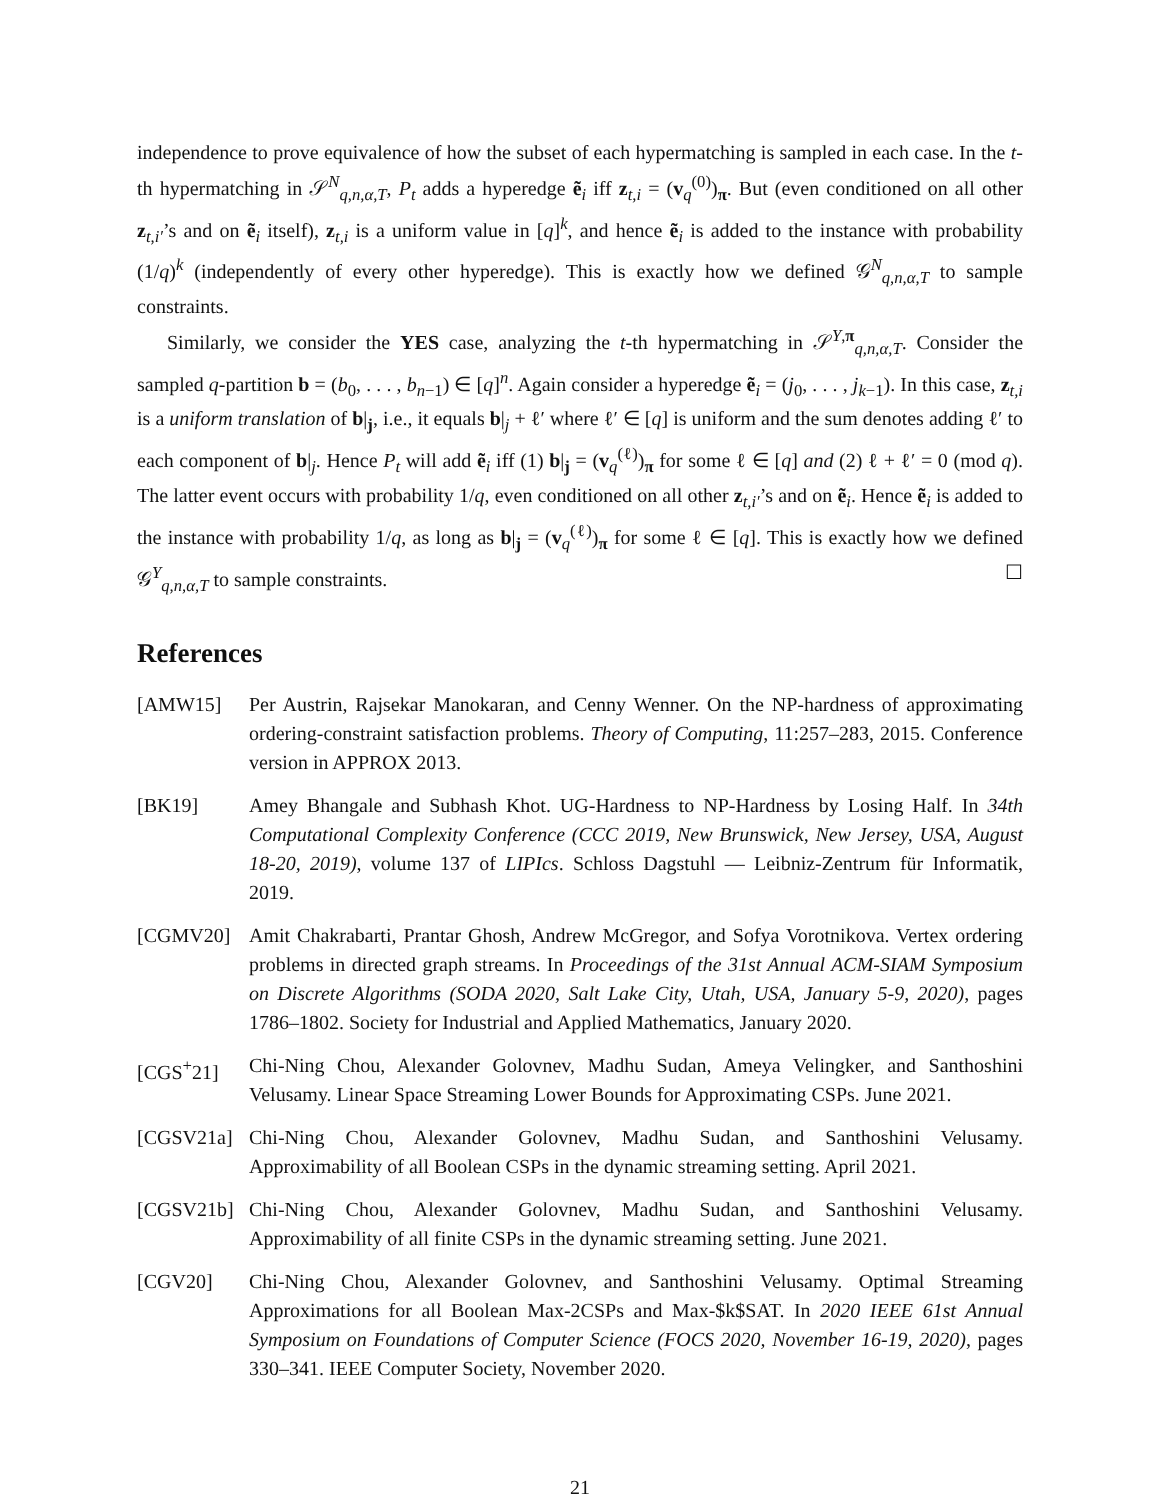independence to prove equivalence of how the subset of each hypermatching is sampled in each case. In the t-th hypermatching in 𝒮<sup>N</sup><sub>q,n,α,T</sub>, P<sub>t</sub> adds a hyperedge ẽ<sub>i</sub> iff z<sub>t,i</sub> = (v<sub>q</sub><sup>(0)</sup>)<sub>π</sub>. But (even conditioned on all other z<sub>t,i′</sub>’s and on ẽ<sub>i</sub> itself), z<sub>t,i</sub> is a uniform value in [q]<sup>k</sup>, and hence ẽ<sub>i</sub> is added to the instance with probability (1/q)<sup>k</sup> (independently of every other hyperedge). This is exactly how we defined 𝒢<sup>N</sup><sub>q,n,α,T</sub> to sample constraints.
Similarly, we consider the YES case, analyzing the t-th hypermatching in 𝒮<sup>Y,π</sup><sub>q,n,α,T</sub>. Consider the sampled q-partition b = (b<sub>0</sub>, . . . , b<sub>n−1</sub>) ∈ [q]<sup>n</sup>. Again consider a hyperedge ẽ<sub>i</sub> = (j<sub>0</sub>, . . . , j<sub>k−1</sub>). In this case, z<sub>t,i</sub> is a uniform translation of b|<sub>j</sub>, i.e., it equals b|<sub>j</sub> + ℓ′ where ℓ′ ∈ [q] is uniform and the sum denotes adding ℓ′ to each component of b|<sub>j</sub>. Hence P<sub>t</sub> will add ẽ<sub>i</sub> iff (1) b|<sub>j</sub> = (v<sub>q</sub><sup>(ℓ)</sup>)<sub>π</sub> for some ℓ ∈ [q] and (2) ℓ + ℓ′ = 0 (mod q). The latter event occurs with probability 1/q, even conditioned on all other z<sub>t,i′</sub>’s and on ẽ<sub>i</sub>. Hence ẽ<sub>i</sub> is added to the instance with probability 1/q, as long as b|<sub>j</sub> = (v<sub>q</sub><sup>(ℓ)</sup>)<sub>π</sub> for some ℓ ∈ [q]. This is exactly how we defined 𝒢<sup>Y</sup><sub>q,n,α,T</sub> to sample constraints. ☐
References
[AMW15] Per Austrin, Rajsekar Manokaran, and Cenny Wenner. On the NP-hardness of approximating ordering-constraint satisfaction problems. Theory of Computing, 11:257–283, 2015. Conference version in APPROX 2013.
[BK19] Amey Bhangale and Subhash Khot. UG-Hardness to NP-Hardness by Losing Half. In 34th Computational Complexity Conference (CCC 2019, New Brunswick, New Jersey, USA, August 18-20, 2019), volume 137 of LIPIcs. Schloss Dagstuhl — Leibniz-Zentrum für Informatik, 2019.
[CGMV20] Amit Chakrabarti, Prantar Ghosh, Andrew McGregor, and Sofya Vorotnikova. Vertex ordering problems in directed graph streams. In Proceedings of the 31st Annual ACM-SIAM Symposium on Discrete Algorithms (SODA 2020, Salt Lake City, Utah, USA, January 5-9, 2020), pages 1786–1802. Society for Industrial and Applied Mathematics, January 2020.
[CGS<sup>+</sup>21] Chi-Ning Chou, Alexander Golovnev, Madhu Sudan, Ameya Velingker, and Santhoshini Velusamy. Linear Space Streaming Lower Bounds for Approximating CSPs. June 2021.
[CGSV21a] Chi-Ning Chou, Alexander Golovnev, Madhu Sudan, and Santhoshini Velusamy. Approximability of all Boolean CSPs in the dynamic streaming setting. April 2021.
[CGSV21b] Chi-Ning Chou, Alexander Golovnev, Madhu Sudan, and Santhoshini Velusamy. Approximability of all finite CSPs in the dynamic streaming setting. June 2021.
[CGV20] Chi-Ning Chou, Alexander Golovnev, and Santhoshini Velusamy. Optimal Streaming Approximations for all Boolean Max-2CSPs and Max-$k$SAT. In 2020 IEEE 61st Annual Symposium on Foundations of Computer Science (FOCS 2020, November 16-19, 2020), pages 330–341. IEEE Computer Society, November 2020.
21